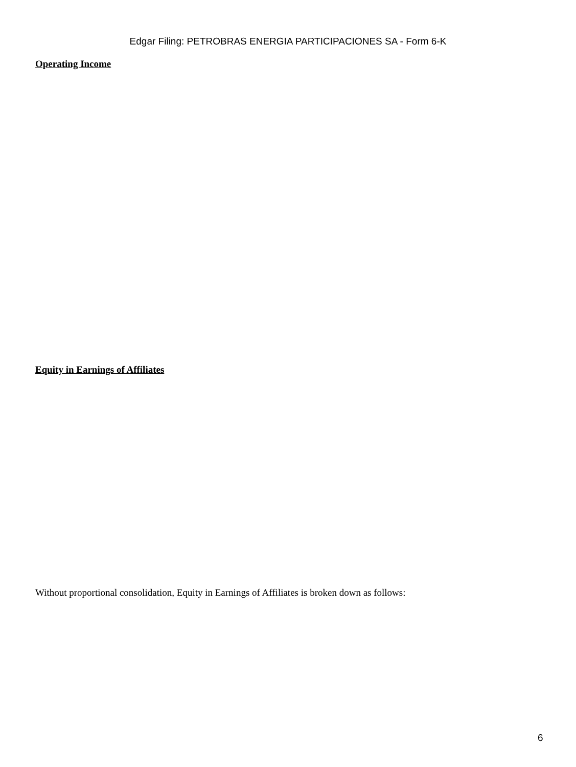Edgar Filing: PETROBRAS ENERGIA PARTICIPACIONES SA - Form 6-K
Operating Income
Equity in Earnings of Affiliates
Without proportional consolidation, Equity in Earnings of Affiliates is broken down as follows:
6